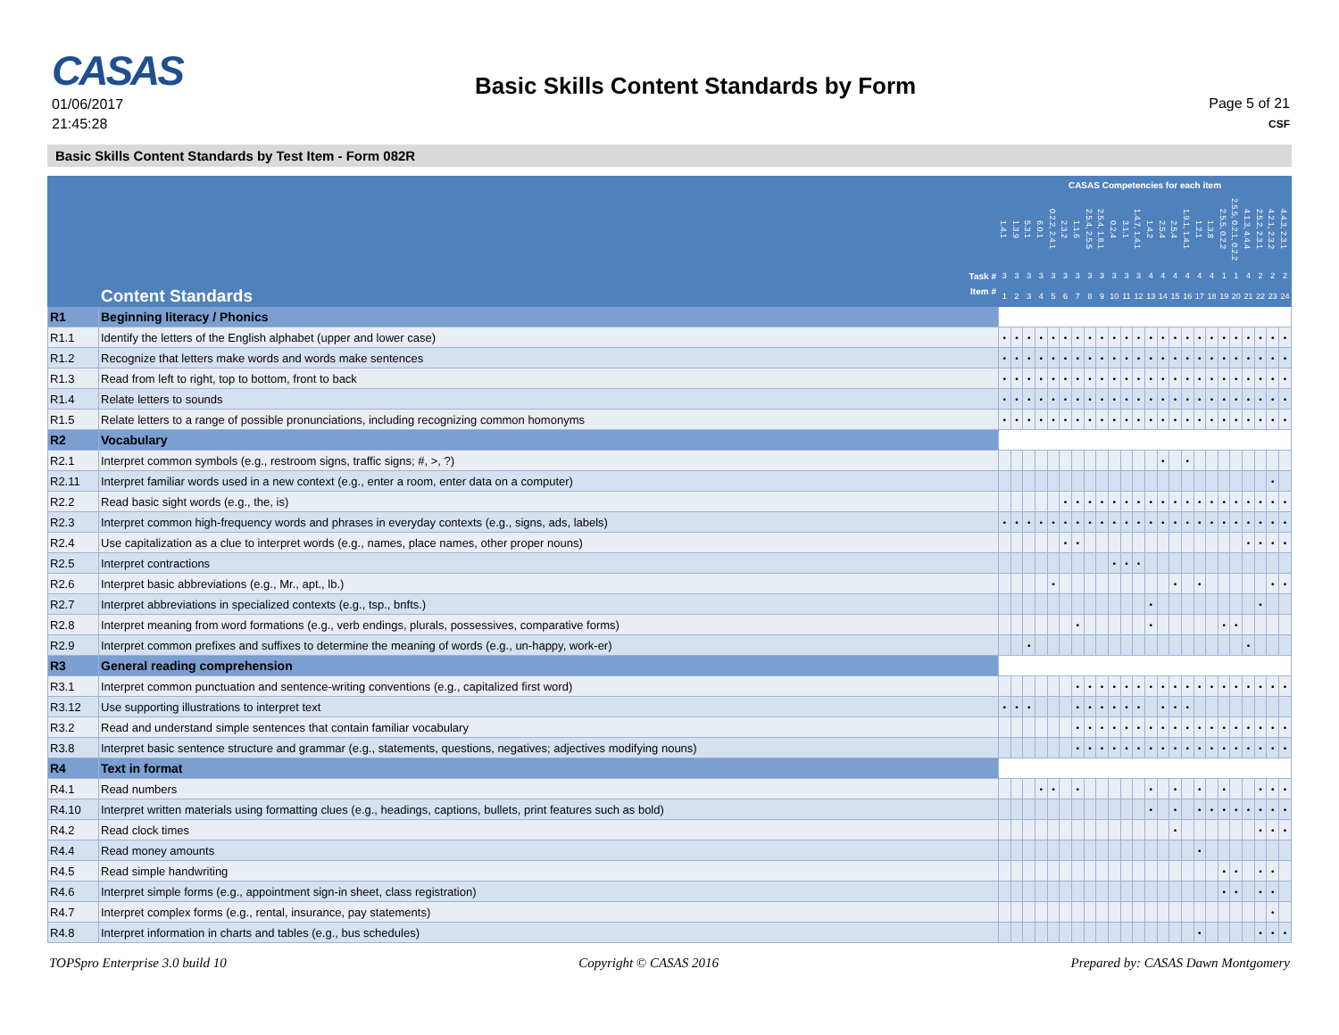CASAS
01/06/2017
21:45:28
Basic Skills Content Standards by Form
Page 5 of 21
CSF
Basic Skills Content Standards by Test Item - Form 082R
| | | CASAS Competencies for each item | | | | | | | | | | | | | | | | | | | | | | | |
| --- | --- | --- | --- | --- | --- | --- | --- | --- | --- | --- | --- | --- | --- | --- | --- | --- | --- | --- | --- | --- | --- | --- | --- | --- | --- |
| | | 1.4.1 | 1.3.9 | 5.3.1 | 6.0.1 | 0.2.2, 2.4.1 | 2.3.2 | 1.1.6 | 2.5.4, 2.5.5 | 2.5.4, 1.8.1 | 0.2.4 | 3.1.1 | 1.4.7, 1.4.1 | 1.4.2 | 2.5.4 | 2.5.4 | 1.9.1, 1.4.1 | 1.2.1 | 1.3.8 | 2.5.5, 0.2.2 | 2.5.5, 0.2.1, 0.2.2 | 4.1.3, 4.4.4 | 2.5.2, 2.3.1 | 4.2.1, 2.3.2 | 4.4.3, 2.3.1 |
| | Task # | 3 | 3 | 3 | 3 | 3 | 3 | 3 | 3 | 3 | 3 | 3 | 3 | 4 | 4 | 4 | 4 | 4 | 4 | 1 | 1 | 4 | 2 | 2 | 2 |
| | Content Standards Item # | 1 | 2 | 3 | 4 | 5 | 6 | 7 | 8 | 9 | 10 | 11 | 12 | 13 | 14 | 15 | 16 | 17 | 18 | 19 | 20 | 21 | 22 | 23 | 24 |
| R1 | Beginning literacy / Phonics | | | | | | | | | | | | | | | | | | | | | | | | |
| R1.1 | Identify the letters of the English alphabet (upper and lower case) | • | • | • | • | • | • | • | • | • | • | • | • | • | • | • | • | • | • | • | • | • | • | • | • |
| R1.2 | Recognize that letters make words and words make sentences | • | • | • | • | • | • | • | • | • | • | • | • | • | • | • | • | • | • | • | • | • | • | • | • |
| R1.3 | Read from left to right, top to bottom, front to back | • | • | • | • | • | • | • | • | • | • | • | • | • | • | • | • | • | • | • | • | • | • | • | • |
| R1.4 | Relate letters to sounds | • | • | • | • | • | • | • | • | • | • | • | • | • | • | • | • | • | • | • | • | • | • | • | • |
| R1.5 | Relate letters to a range of possible pronunciations, including recognizing common homonyms | • | • | • | • | • | • | • | • | • | • | • | • | • | • | • | • | • | • | • | • | • | • | • | • |
| R2 | Vocabulary | | | | | | | | | | | | | | | | | | | | | | | | |
| R2.1 | Interpret common symbols (e.g., restroom signs, traffic signs; #, >, ?) | | | | | | | | | | | | | | • | | • | | | | | | | | |
| R2.11 | Interpret familiar words used in a new context (e.g., enter a room, enter data on a computer) | | | | | | | | | | | | | | | | | | | | | | | • | |
| R2.2 | Read basic sight words (e.g., the, is) | | | | | | • | • | • | • | • | • | • | • | • | • | • | • | • | • | • | • | • | • | • |
| R2.3 | Interpret common high-frequency words and phrases in everyday contexts (e.g., signs, ads, labels) | • | • | • | • | • | • | • | • | • | • | • | • | • | • | • | • | • | • | • | • | • | • | • | • |
| R2.4 | Use capitalization as a clue to interpret words (e.g., names, place names, other proper nouns) | | | | | | • | • | | | | | | | | | | | | | | • | • | • | • |
| R2.5 | Interpret contractions | | | | | | | | | | • | • | • | | | | | | | | | | | | |
| R2.6 | Interpret basic abbreviations (e.g., Mr., apt., lb.) | | | | | • | | | | | | | | | | • | | • | | | | | | • | • |
| R2.7 | Interpret abbreviations in specialized contexts (e.g., tsp., bnfts.) | | | | | | | | | | | | | • | | | | | | | | | • | | |
| R2.8 | Interpret meaning from word formations (e.g., verb endings, plurals, possessives, comparative forms) | | | | | | | • | | | | | | • | | | | | | • | • | | | | |
| R2.9 | Interpret common prefixes and suffixes to determine the meaning of words (e.g., un-happy, work-er) | | | • | | | | | | | | | | | | | | | | | | • | | | |
| R3 | General reading comprehension | | | | | | | | | | | | | | | | | | | | | | | | |
| R3.1 | Interpret common punctuation and sentence-writing conventions (e.g., capitalized first word) | | | | | | | • | • | • | • | • | • | • | • | • | • | • | • | • | • | • | • | • | • |
| R3.12 | Use supporting illustrations to interpret text | • | • | • | | | | • | • | • | • | • | • | | • | • | • | | | | | | | | |
| R3.2 | Read and understand simple sentences that contain familiar vocabulary | | | | | | | • | • | • | • | • | • | • | • | • | • | • | • | • | • | • | • | • | • |
| R3.8 | Interpret basic sentence structure and grammar (e.g., statements, questions, negatives; adjectives modifying nouns) | | | | | | | • | • | • | • | • | • | • | • | • | • | • | • | • | • | • | • | • | • |
| R4 | Text in format | | | | | | | | | | | | | | | | | | | | | | | | |
| R4.1 | Read numbers | | | | • | • | | • | | | | | | • | | • | | • | | • | | | • | • | • |
| R4.10 | Interpret written materials using formatting clues (e.g., headings, captions, bullets, print features such as bold) | | | | | | | | | | | | | • | | • | | • | • | • | • | • | • | • | • |
| R4.2 | Read clock times | | | | | | | | | | | | | | | • | | | | | | | • | • | • |
| R4.4 | Read money amounts | | | | | | | | | | | | | | | | | • | | | | | | | |
| R4.5 | Read simple handwriting | | | | | | | | | | | | | | | | | | | • | • | | • | • | |
| R4.6 | Interpret simple forms (e.g., appointment sign-in sheet, class registration) | | | | | | | | | | | | | | | | | | | • | • | | • | • | |
| R4.7 | Interpret complex forms (e.g., rental, insurance, pay statements) | | | | | | | | | | | | | | | | | | | | | | | • | |
| R4.8 | Interpret information in charts and tables (e.g., bus schedules) | | | | | | | | | | | | | | | | | • | | | | | • | • | • |
TOPSpro Enterprise 3.0 build 10 Copyright © CASAS 2016 Prepared by: CASAS Dawn Montgomery